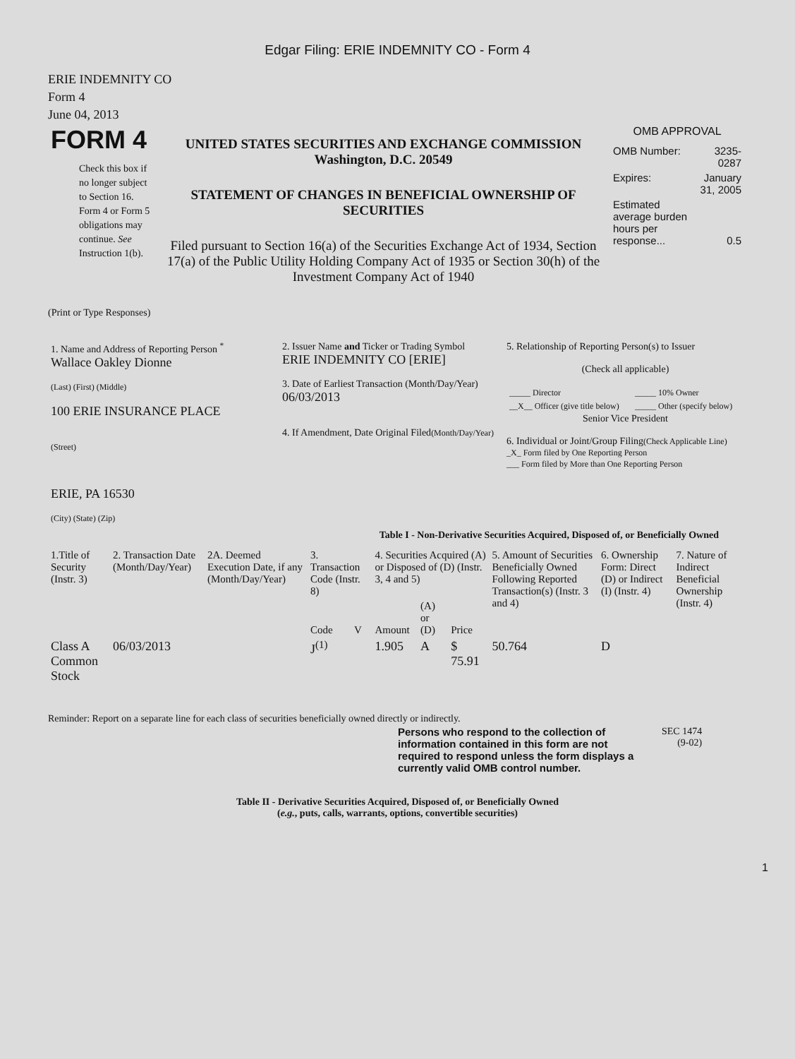Edgar Filing: ERIE INDEMNITY CO - Form 4
ERIE INDEMNITY CO
Form 4
June 04, 2013
| FORM 4 Check this box if no longer subject to Section 16. Form 4 or Form 5 obligations may continue. See Instruction 1(b). | UNITED STATES SECURITIES AND EXCHANGE COMMISSION Washington, D.C. 20549 STATEMENT OF CHANGES IN BENEFICIAL OWNERSHIP OF SECURITIES Filed pursuant to Section 16(a) of the Securities Exchange Act of 1934, Section 17(a) of the Public Utility Holding Company Act of 1935 or Section 30(h) of the Investment Company Act of 1940 | OMB APPROVAL / OMB Number: / 3235-0287 / / Expires: / January 31, 2005 / / Estimated average burden hours per response... / 0.5 / |
(Print or Type Responses)
| 1. Name and Address of Reporting Person <sup>*</sup> Wallace Oakley Dionne (Last) (First) (Middle) 100 ERIE INSURANCE PLACE (Street) ERIE, PA 16530 (City) (State) (Zip) | 2. Issuer Name and Ticker or Trading Symbol ERIE INDEMNITY CO [ERIE] 3. Date of Earliest Transaction (Month/Day/Year) 06/03/2013 4. If Amendment, Date Original Filed (Month/Day/Year) | 5. Relationship of Reporting Person(s) to Issuer (Check all applicable) / _____ Director / _____ 10% Owner / / __X__ Officer (give title below) / _____ Other (specify below) / Senior Vice President 6. Individual or Joint/Group Filing (Check Applicable Line) _X_ Form filed by One Reporting Person ___ Form filed by More than One Reporting Person |
Table I - Non-Derivative Securities Acquired, Disposed of, or Beneficially Owned
| 1.Title of Security (Instr. 3) | 2. Transaction Date (Month/Day/Year) | 2A. Deemed Execution Date, if any (Month/Day/Year) | 3. Transaction Code (Instr. 8) | | 4. Securities Acquired (A) or Disposed of (D) (Instr. 3, 4 and 5) | | | 5. Amount of Securities Beneficially Owned Following Reported Transaction(s) (Instr. 3 and 4) | 6. Ownership Form: Direct (D) or Indirect (I) (Instr. 4) | 7. Nature of Indirect Beneficial Ownership (Instr. 4) |
| --- | --- | --- | --- | --- | --- | --- | --- | --- | --- | --- |
| | | | Code | V | Amount | (A) or (D) | Price | | | |
| Class A Common Stock | 06/03/2013 | | J<sup>(1)</sup> | | 1.905 | A | $ 75.91 | 50.764 | D | |
Reminder: Report on a separate line for each class of securities beneficially owned directly or indirectly.
| Persons who respond to the collection of information contained in this form are not required to respond unless the form displays a currently valid OMB control number. | SEC 1474 (9-02) |
Table II - Derivative Securities Acquired, Disposed of, or Beneficially Owned
(e.g., puts, calls, warrants, options, convertible securities)
1